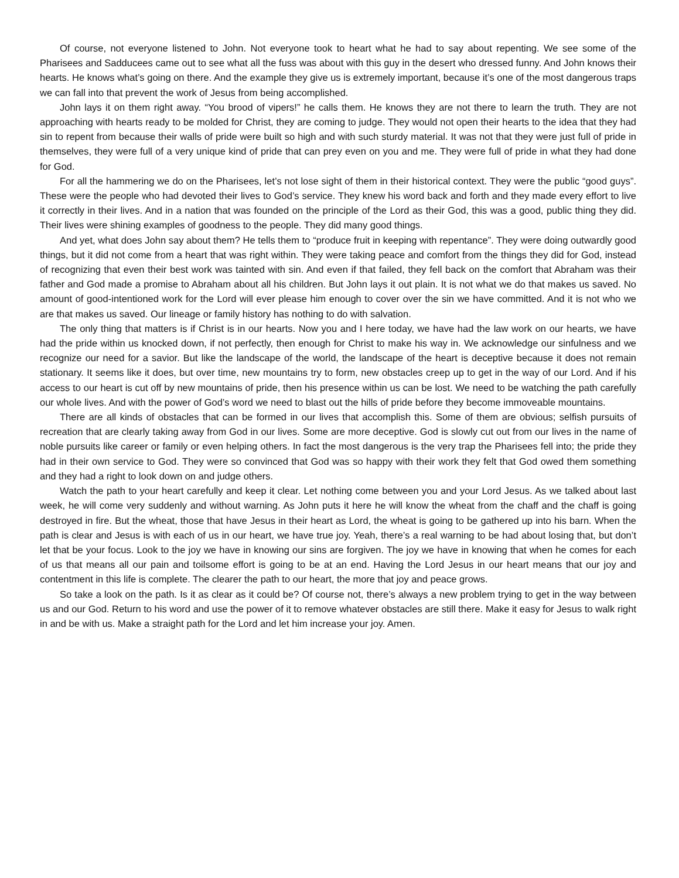Of course, not everyone listened to John. Not everyone took to heart what he had to say about repenting. We see some of the Pharisees and Sadducees came out to see what all the fuss was about with this guy in the desert who dressed funny. And John knows their hearts. He knows what’s going on there. And the example they give us is extremely important, because it’s one of the most dangerous traps we can fall into that prevent the work of Jesus from being accomplished.
John lays it on them right away. “You brood of vipers!” he calls them. He knows they are not there to learn the truth. They are not approaching with hearts ready to be molded for Christ, they are coming to judge. They would not open their hearts to the idea that they had sin to repent from because their walls of pride were built so high and with such sturdy material. It was not that they were just full of pride in themselves, they were full of a very unique kind of pride that can prey even on you and me. They were full of pride in what they had done for God.
For all the hammering we do on the Pharisees, let’s not lose sight of them in their historical context. They were the public “good guys”. These were the people who had devoted their lives to God’s service. They knew his word back and forth and they made every effort to live it correctly in their lives. And in a nation that was founded on the principle of the Lord as their God, this was a good, public thing they did. Their lives were shining examples of goodness to the people. They did many good things.
And yet, what does John say about them? He tells them to “produce fruit in keeping with repentance”. They were doing outwardly good things, but it did not come from a heart that was right within. They were taking peace and comfort from the things they did for God, instead of recognizing that even their best work was tainted with sin. And even if that failed, they fell back on the comfort that Abraham was their father and God made a promise to Abraham about all his children. But John lays it out plain. It is not what we do that makes us saved. No amount of good-intentioned work for the Lord will ever please him enough to cover over the sin we have committed. And it is not who we are that makes us saved. Our lineage or family history has nothing to do with salvation.
The only thing that matters is if Christ is in our hearts. Now you and I here today, we have had the law work on our hearts, we have had the pride within us knocked down, if not perfectly, then enough for Christ to make his way in. We acknowledge our sinfulness and we recognize our need for a savior. But like the landscape of the world, the landscape of the heart is deceptive because it does not remain stationary. It seems like it does, but over time, new mountains try to form, new obstacles creep up to get in the way of our Lord. And if his access to our heart is cut off by new mountains of pride, then his presence within us can be lost. We need to be watching the path carefully our whole lives. And with the power of God’s word we need to blast out the hills of pride before they become immoveable mountains.
There are all kinds of obstacles that can be formed in our lives that accomplish this. Some of them are obvious; selfish pursuits of recreation that are clearly taking away from God in our lives. Some are more deceptive. God is slowly cut out from our lives in the name of noble pursuits like career or family or even helping others. In fact the most dangerous is the very trap the Pharisees fell into; the pride they had in their own service to God. They were so convinced that God was so happy with their work they felt that God owed them something and they had a right to look down on and judge others.
Watch the path to your heart carefully and keep it clear. Let nothing come between you and your Lord Jesus. As we talked about last week, he will come very suddenly and without warning. As John puts it here he will know the wheat from the chaff and the chaff is going destroyed in fire. But the wheat, those that have Jesus in their heart as Lord, the wheat is going to be gathered up into his barn. When the path is clear and Jesus is with each of us in our heart, we have true joy. Yeah, there’s a real warning to be had about losing that, but don’t let that be your focus. Look to the joy we have in knowing our sins are forgiven. The joy we have in knowing that when he comes for each of us that means all our pain and toilsome effort is going to be at an end. Having the Lord Jesus in our heart means that our joy and contentment in this life is complete. The clearer the path to our heart, the more that joy and peace grows.
So take a look on the path. Is it as clear as it could be? Of course not, there’s always a new problem trying to get in the way between us and our God. Return to his word and use the power of it to remove whatever obstacles are still there. Make it easy for Jesus to walk right in and be with us. Make a straight path for the Lord and let him increase your joy. Amen.